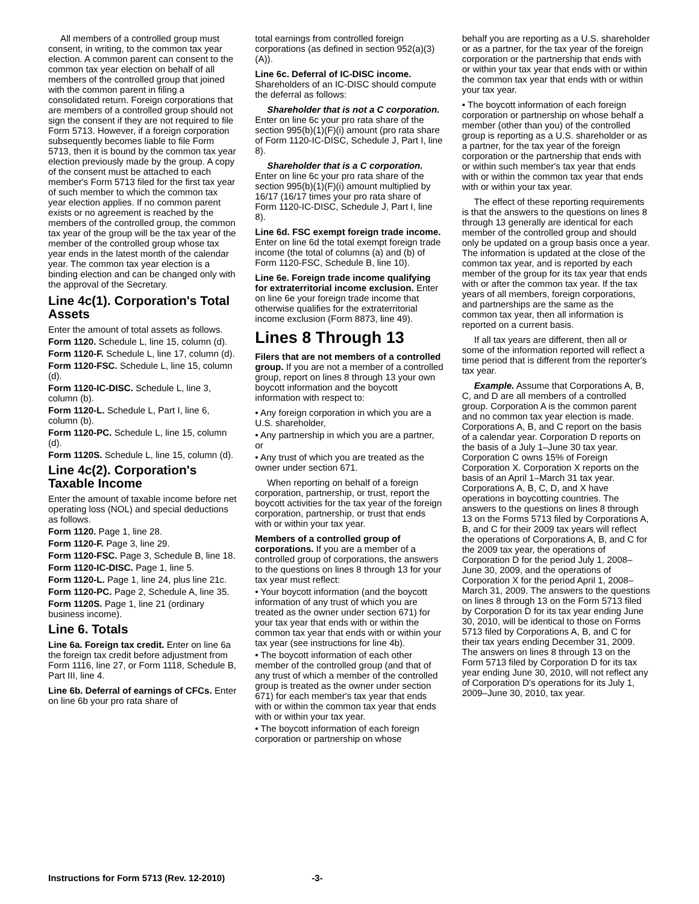All members of a controlled group must consent, in writing, to the common tax year election. A common parent can consent to the common tax year election on behalf of all members of the controlled group that joined with the common parent in filing a consolidated return. Foreign corporations that are members of a controlled group should not sign the consent if they are not required to file Form 5713. However, if a foreign corporation subsequently becomes liable to file Form 5713, then it is bound by the common tax year election previously made by the group. A copy of the consent must be attached to each member's Form 5713 filed for the first tax year of such member to which the common tax year election applies. If no common parent exists or no agreement is reached by the members of the controlled group, the common tax year of the group will be the tax year of the member of the controlled group whose tax year ends in the latest month of the calendar year. The common tax year election is a binding election and can be changed only with the approval of the Secretary.
Line 4c(1). Corporation's Total Assets
Enter the amount of total assets as follows.
Form 1120. Schedule L, line 15, column (d).
Form 1120-F. Schedule L, line 17, column (d).
Form 1120-FSC. Schedule L, line 15, column (d).
Form 1120-IC-DISC. Schedule L, line 3, column (b).
Form 1120-L. Schedule L, Part I, line 6, column (b).
Form 1120-PC. Schedule L, line 15, column (d).
Form 1120S. Schedule L, line 15, column (d).
Line 4c(2). Corporation's Taxable Income
Enter the amount of taxable income before net operating loss (NOL) and special deductions as follows.
Form 1120. Page 1, line 28.
Form 1120-F. Page 3, line 29.
Form 1120-FSC. Page 3, Schedule B, line 18.
Form 1120-IC-DISC. Page 1, line 5.
Form 1120-L. Page 1, line 24, plus line 21c.
Form 1120-PC. Page 2, Schedule A, line 35.
Form 1120S. Page 1, line 21 (ordinary business income).
Line 6. Totals
Line 6a. Foreign tax credit. Enter on line 6a the foreign tax credit before adjustment from Form 1116, line 27, or Form 1118, Schedule B, Part III, line 4.
Line 6b. Deferral of earnings of CFCs. Enter on line 6b your pro rata share of
total earnings from controlled foreign corporations (as defined in section 952(a)(3)(A)).
Line 6c. Deferral of IC-DISC income. Shareholders of an IC-DISC should compute the deferral as follows:
Shareholder that is not a C corporation. Enter on line 6c your pro rata share of the section 995(b)(1)(F)(i) amount (pro rata share of Form 1120-IC-DISC, Schedule J, Part I, line 8).
Shareholder that is a C corporation. Enter on line 6c your pro rata share of the section 995(b)(1)(F)(i) amount multiplied by 16/17 (16/17 times your pro rata share of Form 1120-IC-DISC, Schedule J, Part I, line 8).
Line 6d. FSC exempt foreign trade income. Enter on line 6d the total exempt foreign trade income (the total of columns (a) and (b) of Form 1120-FSC, Schedule B, line 10).
Line 6e. Foreign trade income qualifying for extraterritorial income exclusion. Enter on line 6e your foreign trade income that otherwise qualifies for the extraterritorial income exclusion (Form 8873, line 49).
Lines 8 Through 13
Filers that are not members of a controlled group. If you are not a member of a controlled group, report on lines 8 through 13 your own boycott information and the boycott information with respect to:
• Any foreign corporation in which you are a U.S. shareholder,
• Any partnership in which you are a partner, or
• Any trust of which you are treated as the owner under section 671.
When reporting on behalf of a foreign corporation, partnership, or trust, report the boycott activities for the tax year of the foreign corporation, partnership, or trust that ends with or within your tax year.
Members of a controlled group of corporations. If you are a member of a controlled group of corporations, the answers to the questions on lines 8 through 13 for your tax year must reflect:
• Your boycott information (and the boycott information of any trust of which you are treated as the owner under section 671) for your tax year that ends with or within the common tax year that ends with or within your tax year (see instructions for line 4b).
• The boycott information of each other member of the controlled group (and that of any trust of which a member of the controlled group is treated as the owner under section 671) for each member's tax year that ends with or within the common tax year that ends with or within your tax year.
• The boycott information of each foreign corporation or partnership on whose
behalf you are reporting as a U.S. shareholder or as a partner, for the tax year of the foreign corporation or the partnership that ends with or within your tax year that ends with or within the common tax year that ends with or within your tax year.
• The boycott information of each foreign corporation or partnership on whose behalf a member (other than you) of the controlled group is reporting as a U.S. shareholder or as a partner, for the tax year of the foreign corporation or the partnership that ends with or within such member's tax year that ends with or within the common tax year that ends with or within your tax year.
The effect of these reporting requirements is that the answers to the questions on lines 8 through 13 generally are identical for each member of the controlled group and should only be updated on a group basis once a year. The information is updated at the close of the common tax year, and is reported by each member of the group for its tax year that ends with or after the common tax year. If the tax years of all members, foreign corporations, and partnerships are the same as the common tax year, then all information is reported on a current basis.
If all tax years are different, then all or some of the information reported will reflect a time period that is different from the reporter's tax year.
Example. Assume that Corporations A, B, C, and D are all members of a controlled group. Corporation A is the common parent and no common tax year election is made. Corporations A, B, and C report on the basis of a calendar year. Corporation D reports on the basis of a July 1–June 30 tax year. Corporation C owns 15% of Foreign Corporation X. Corporation X reports on the basis of an April 1–March 31 tax year. Corporations A, B, C, D, and X have operations in boycotting countries. The answers to the questions on lines 8 through 13 on the Forms 5713 filed by Corporations A, B, and C for their 2009 tax years will reflect the operations of Corporations A, B, and C for the 2009 tax year, the operations of Corporation D for the period July 1, 2008–June 30, 2009, and the operations of Corporation X for the period April 1, 2008–March 31, 2009. The answers to the questions on lines 8 through 13 on the Form 5713 filed by Corporation D for its tax year ending June 30, 2010, will be identical to those on Forms 5713 filed by Corporations A, B, and C for their tax years ending December 31, 2009. The answers on lines 8 through 13 on the Form 5713 filed by Corporation D for its tax year ending June 30, 2010, will not reflect any of Corporation D's operations for its July 1, 2009–June 30, 2010, tax year.
Instructions for Form 5713 (Rev. 12-2010) -3-